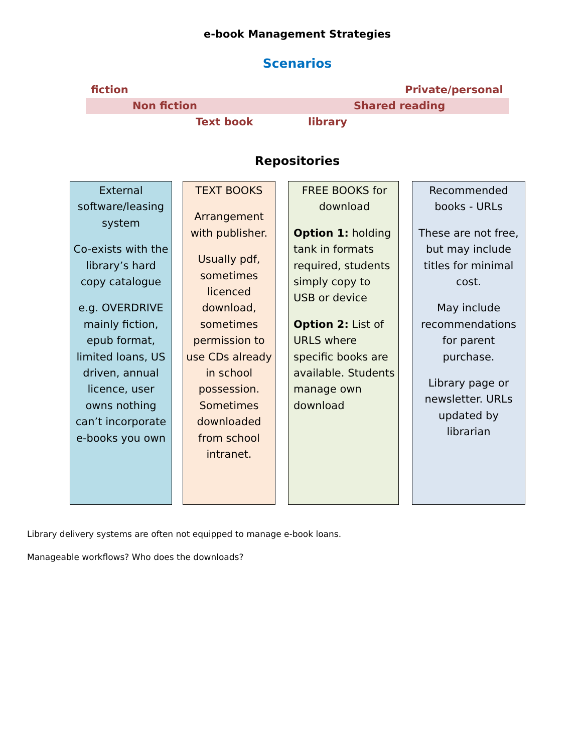e-book Management Strategies
Scenarios
fiction Private/personal
Non fiction Shared reading
Text book library
Repositories
External software/leasing system
Co-exists with the library’s hard copy catalogue
e.g. OVERDRIVE mainly fiction, epub format, limited loans, US driven, annual licence, user owns nothing can’t incorporate e-books you own
TEXT BOOKS
Arrangement with publisher.
Usually pdf, sometimes licenced download, sometimes permission to use CDs already in school possession. Sometimes downloaded from school intranet.
FREE BOOKS for download
Option 1: holding tank in formats required, students simply copy to USB or device
Option 2: List of URLS where specific books are available. Students manage own download
Recommended books - URLs
These are not free, but may include titles for minimal cost.
May include recommendations for parent purchase.
Library page or newsletter. URLs updated by librarian
Library delivery systems are often not equipped to manage e-book loans.
Manageable workflows? Who does the downloads?